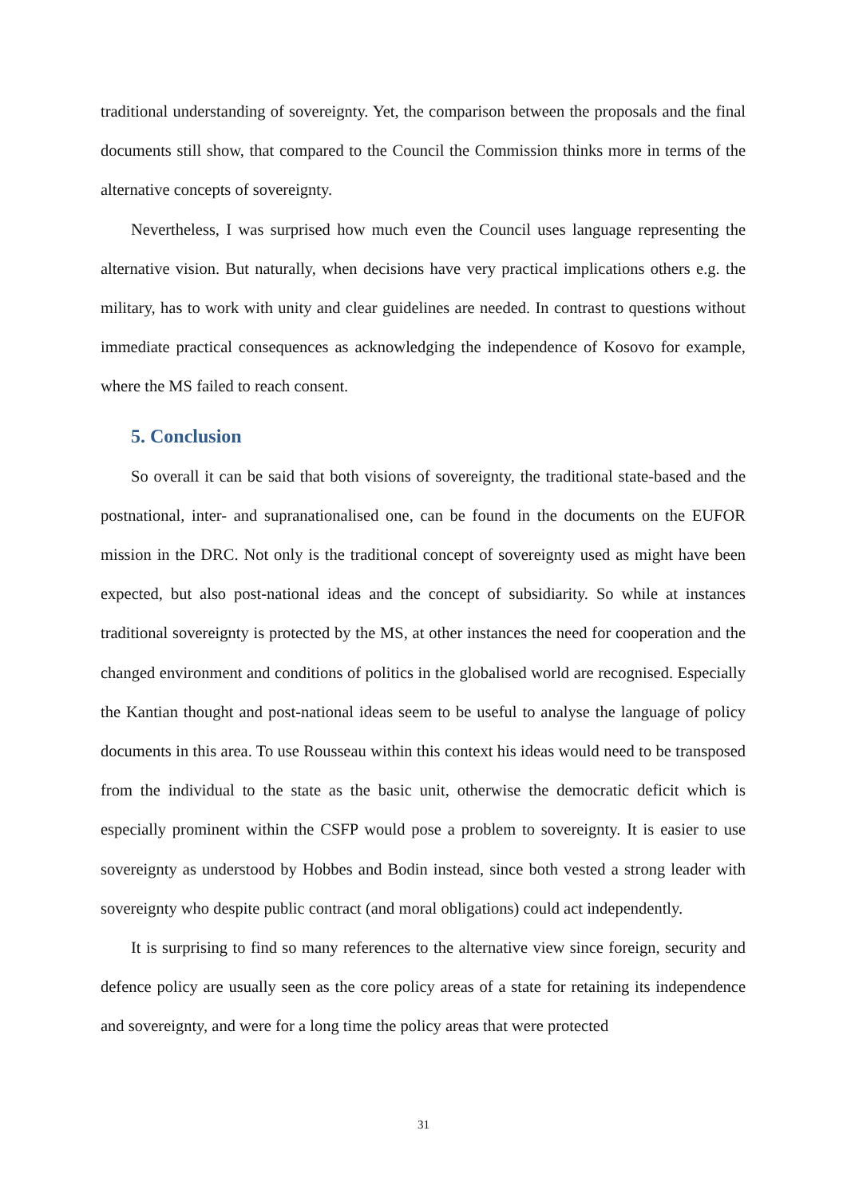traditional understanding of sovereignty. Yet, the comparison between the proposals and the final documents still show, that compared to the Council the Commission thinks more in terms of the alternative concepts of sovereignty.
Nevertheless, I was surprised how much even the Council uses language representing the alternative vision. But naturally, when decisions have very practical implications others e.g. the military, has to work with unity and clear guidelines are needed. In contrast to questions without immediate practical consequences as acknowledging the independence of Kosovo for example, where the MS failed to reach consent.
5. Conclusion
So overall it can be said that both visions of sovereignty, the traditional state-based and the postnational, inter- and supranationalised one, can be found in the documents on the EUFOR mission in the DRC. Not only is the traditional concept of sovereignty used as might have been expected, but also post-national ideas and the concept of subsidiarity. So while at instances traditional sovereignty is protected by the MS, at other instances the need for cooperation and the changed environment and conditions of politics in the globalised world are recognised. Especially the Kantian thought and post-national ideas seem to be useful to analyse the language of policy documents in this area. To use Rousseau within this context his ideas would need to be transposed from the individual to the state as the basic unit, otherwise the democratic deficit which is especially prominent within the CSFP would pose a problem to sovereignty. It is easier to use sovereignty as understood by Hobbes and Bodin instead, since both vested a strong leader with sovereignty who despite public contract (and moral obligations) could act independently.
It is surprising to find so many references to the alternative view since foreign, security and defence policy are usually seen as the core policy areas of a state for retaining its independence and sovereignty, and were for a long time the policy areas that were protected
31